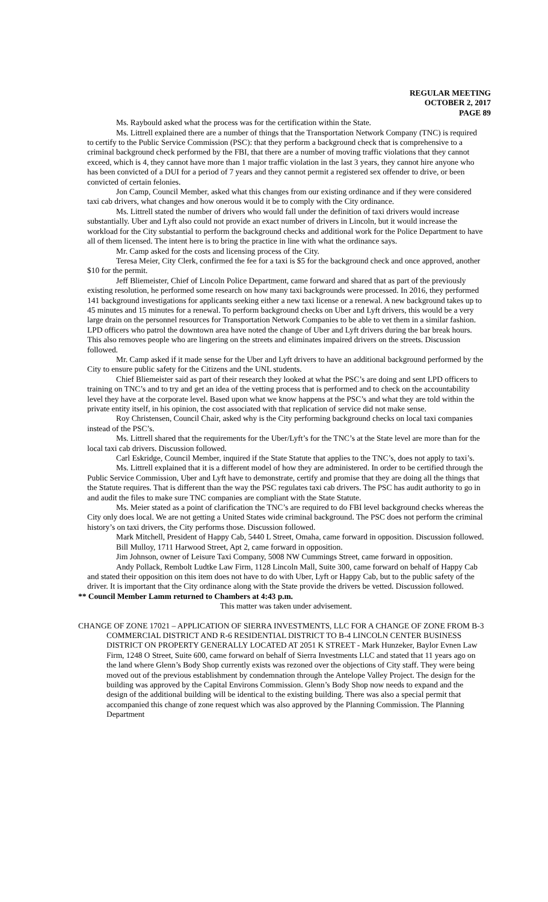REGULAR MEETING
OCTOBER 2, 2017
PAGE 89
Ms. Raybould asked what the process was for the certification within the State.
Ms. Littrell explained there are a number of things that the Transportation Network Company (TNC) is required to certify to the Public Service Commission (PSC): that they perform a background check that is comprehensive to a criminal background check performed by the FBI, that there are a number of moving traffic violations that they cannot exceed, which is 4, they cannot have more than 1 major traffic violation in the last 3 years, they cannot hire anyone who has been convicted of a DUI for a period of 7 years and they cannot permit a registered sex offender to drive, or been convicted of certain felonies.
Jon Camp, Council Member, asked what this changes from our existing ordinance and if they were considered taxi cab drivers, what changes and how onerous would it be to comply with the City ordinance.
Ms. Littrell stated the number of drivers who would fall under the definition of taxi drivers would increase substantially. Uber and Lyft also could not provide an exact number of drivers in Lincoln, but it would increase the workload for the City substantial to perform the background checks and additional work for the Police Department to have all of them licensed. The intent here is to bring the practice in line with what the ordinance says.
Mr. Camp asked for the costs and licensing process of the City.
Teresa Meier, City Clerk, confirmed the fee for a taxi is $5 for the background check and once approved, another $10 for the permit.
Jeff Bliemeister, Chief of Lincoln Police Department, came forward and shared that as part of the previously existing resolution, he performed some research on how many taxi backgrounds were processed. In 2016, they performed 141 background investigations for applicants seeking either a new taxi license or a renewal. A new background takes up to 45 minutes and 15 minutes for a renewal. To perform background checks on Uber and Lyft drivers, this would be a very large drain on the personnel resources for Transportation Network Companies to be able to vet them in a similar fashion. LPD officers who patrol the downtown area have noted the change of Uber and Lyft drivers during the bar break hours. This also removes people who are lingering on the streets and eliminates impaired drivers on the streets. Discussion followed.
Mr. Camp asked if it made sense for the Uber and Lyft drivers to have an additional background performed by the City to ensure public safety for the Citizens and the UNL students.
Chief Bliemeister said as part of their research they looked at what the PSC’s are doing and sent LPD officers to training on TNC’s and to try and get an idea of the vetting process that is performed and to check on the accountability level they have at the corporate level. Based upon what we know happens at the PSC’s and what they are told within the private entity itself, in his opinion, the cost associated with that replication of service did not make sense.
Roy Christensen, Council Chair, asked why is the City performing background checks on local taxi companies instead of the PSC’s.
Ms. Littrell shared that the requirements for the Uber/Lyft’s for the TNC’s at the State level are more than for the local taxi cab drivers. Discussion followed.
Carl Eskridge, Council Member, inquired if the State Statute that applies to the TNC’s, does not apply to taxi’s.
Ms. Littrell explained that it is a different model of how they are administered. In order to be certified through the Public Service Commission, Uber and Lyft have to demonstrate, certify and promise that they are doing all the things that the Statute requires. That is different than the way the PSC regulates taxi cab drivers. The PSC has audit authority to go in and audit the files to make sure TNC companies are compliant with the State Statute.
Ms. Meier stated as a point of clarification the TNC’s are required to do FBI level background checks whereas the City only does local. We are not getting a United States wide criminal background. The PSC does not perform the criminal history’s on taxi drivers, the City performs those. Discussion followed.
Mark Mitchell, President of Happy Cab, 5440 L Street, Omaha, came forward in opposition. Discussion followed.
Bill Mulloy, 1711 Harwood Street, Apt 2, came forward in opposition.
Jim Johnson, owner of Leisure Taxi Company, 5008 NW Cummings Street, came forward in opposition.
Andy Pollack, Rembolt Ludtke Law Firm, 1128 Lincoln Mall, Suite 300, came forward on behalf of Happy Cab and stated their opposition on this item does not have to do with Uber, Lyft or Happy Cab, but to the public safety of the driver. It is important that the City ordinance along with the State provide the drivers be vetted. Discussion followed.
** Council Member Lamm returned to Chambers at 4:43 p.m.
This matter was taken under advisement.
CHANGE OF ZONE 17021 – APPLICATION OF SIERRA INVESTMENTS, LLC FOR A CHANGE OF ZONE FROM B-3 COMMERCIAL DISTRICT AND R-6 RESIDENTIAL DISTRICT TO B-4 LINCOLN CENTER BUSINESS DISTRICT ON PROPERTY GENERALLY LOCATED AT 2051 K STREET - Mark Hunzeker, Baylor Evnen Law Firm, 1248 O Street, Suite 600, came forward on behalf of Sierra Investments LLC and stated that 11 years ago on the land where Glenn’s Body Shop currently exists was rezoned over the objections of City staff. They were being moved out of the previous establishment by condemnation through the Antelope Valley Project. The design for the building was approved by the Capital Environs Commission. Glenn’s Body Shop now needs to expand and the design of the additional building will be identical to the existing building. There was also a special permit that accompanied this change of zone request which was also approved by the Planning Commission. The Planning Department